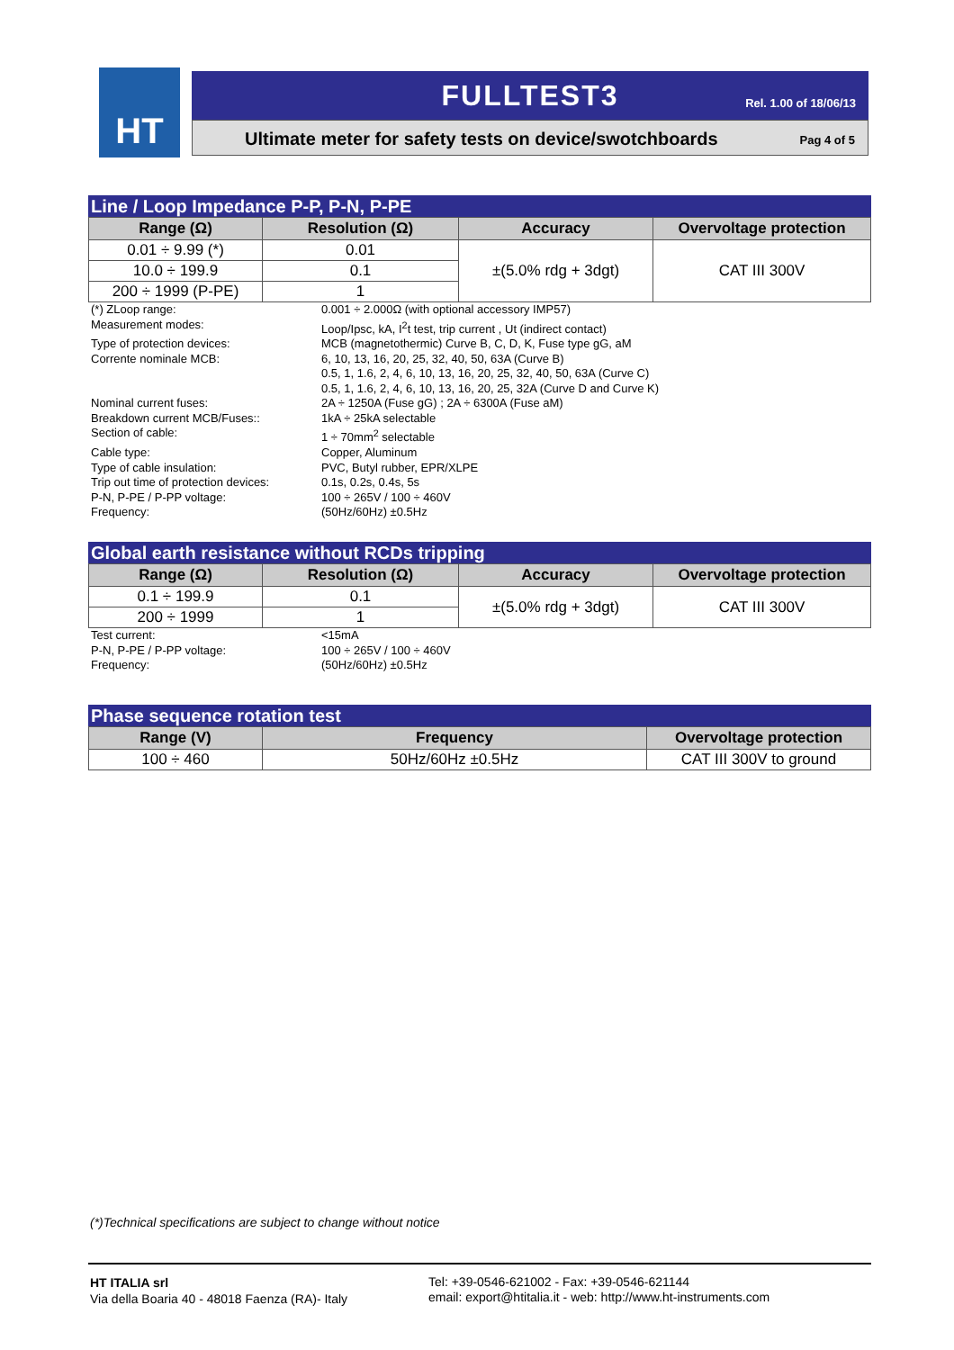HT
FULLTEST3
Rel. 1.00 of 18/06/13
Ultimate meter for safety tests on device/swotchboards Pag 4 of 5
Line / Loop Impedance P-P, P-N, P-PE
| Range (Ω) | Resolution (Ω) | Accuracy | Overvoltage protection |
| --- | --- | --- | --- |
| 0.01 ÷ 9.99 (*) | 0.01 | ±(5.0% rdg + 3dgt) | CAT III 300V |
| 10.0 ÷ 199.9 | 0.1 | | |
| 200 ÷ 1999 (P-PE) | 1 | | |
| (*) ZLoop range: | 0.001 ÷ 2.000Ω (with optional accessory IMP57) |
| Measurement modes: | Loop/Ipsc, kA, I<sup>2</sup>t test, trip current , Ut (indirect contact) |
| Type of protection devices: | MCB (magnetothermic) Curve B, C, D, K, Fuse type gG, aM |
| Corrente nominale MCB: | 6, 10, 13, 16, 20, 25, 32, 40, 50, 63A (Curve B) 0.5, 1, 1.6, 2, 4, 6, 10, 13, 16, 20, 25, 32, 40, 50, 63A (Curve C) 0.5, 1, 1.6, 2, 4, 6, 10, 13, 16, 20, 25, 32A (Curve D and Curve K) |
| Nominal current fuses: | 2A ÷ 1250A (Fuse gG) ; 2A ÷ 6300A (Fuse aM) |
| Breakdown current MCB/Fuses:: | 1kA ÷ 25kA selectable |
| Section of cable: | 1 ÷ 70mm<sup>2</sup> selectable |
| Cable type: | Copper, Aluminum |
| Type of cable insulation: | PVC, Butyl rubber, EPR/XLPE |
| Trip out time of protection devices: | 0.1s, 0.2s, 0.4s, 5s |
| P-N, P-PE / P-PP voltage: | 100 ÷ 265V / 100 ÷ 460V |
| Frequency: | (50Hz/60Hz) ±0.5Hz |
Global earth resistance without RCDs tripping
| Range (Ω) | Resolution (Ω) | Accuracy | Overvoltage protection |
| --- | --- | --- | --- |
| 0.1 ÷ 199.9 | 0.1 | ±(5.0% rdg + 3dgt) | CAT III 300V |
| 200 ÷ 1999 | 1 | | |
| Test current: | <15mA |
| P-N, P-PE / P-PP voltage: | 100 ÷ 265V / 100 ÷ 460V |
| Frequency: | (50Hz/60Hz) ±0.5Hz |
Phase sequence rotation test
| Range (V) | Frequency | Overvoltage protection |
| --- | --- | --- |
| 100 ÷ 460 | 50Hz/60Hz ±0.5Hz | CAT III 300V to ground |
(*)Technical specifications are subject to change without notice
HT ITALIA srl
Via della Boaria 40 - 48018 Faenza (RA)- Italy
Tel: +39-0546-621002 - Fax: +39-0546-621144
email: export@htitalia.it - web: http://www.ht-instruments.com